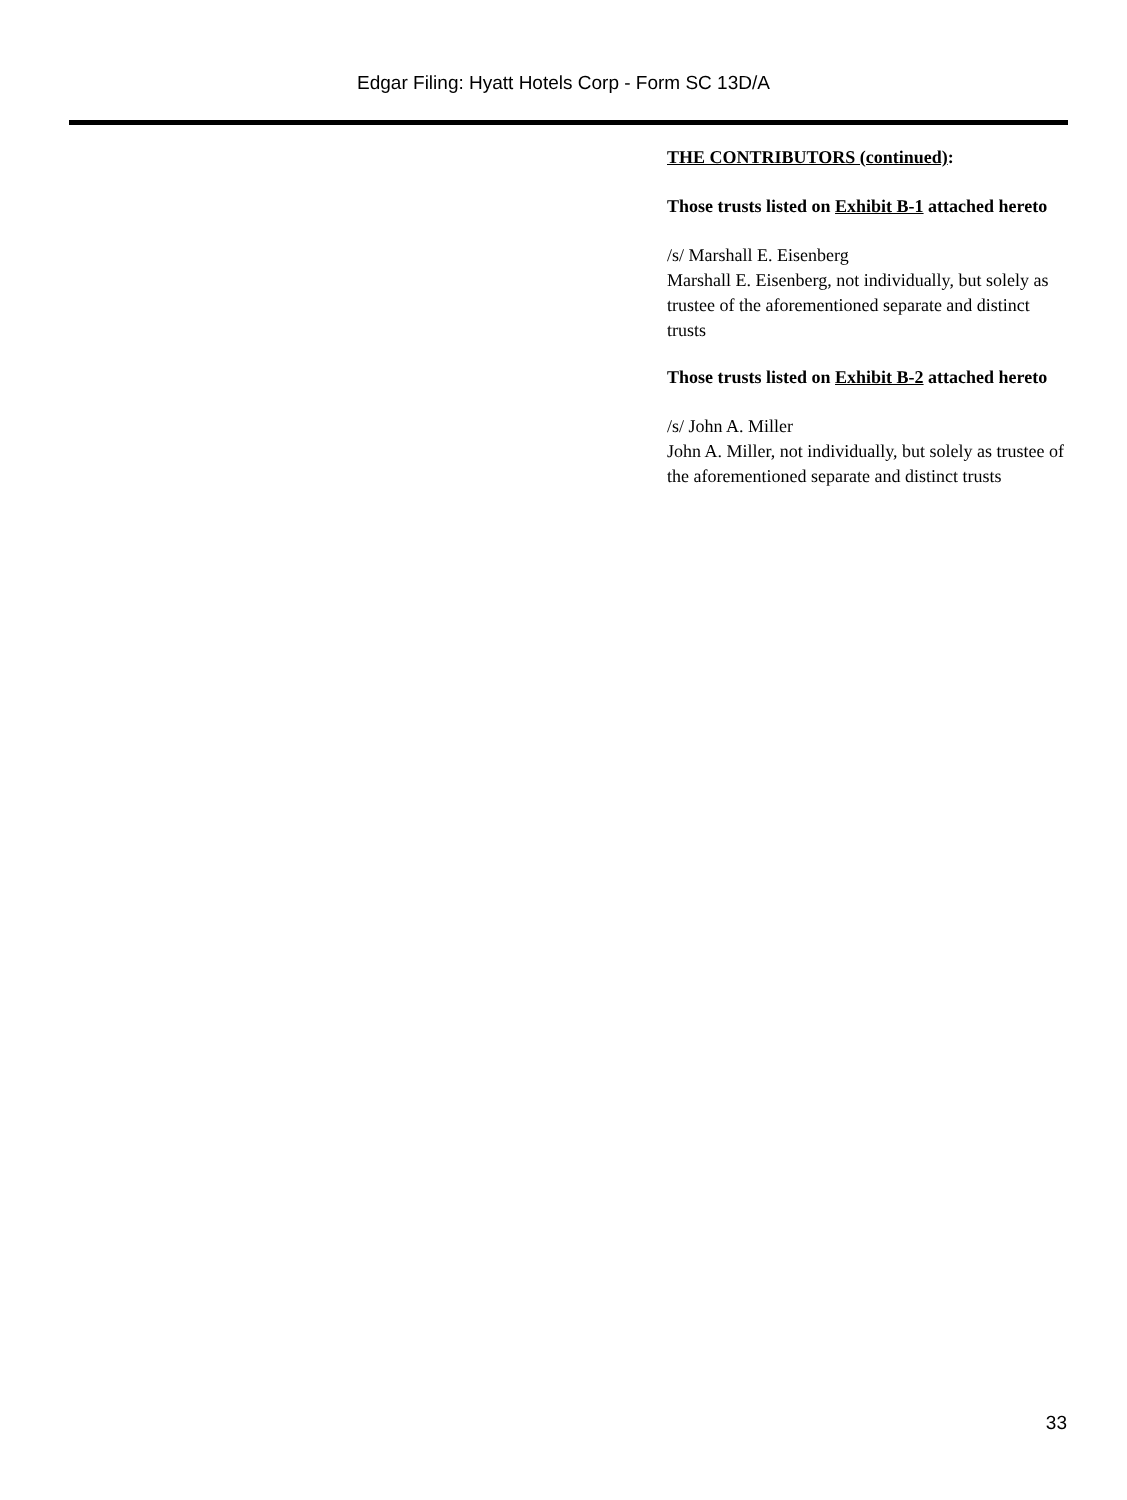Edgar Filing: Hyatt Hotels Corp - Form SC 13D/A
THE CONTRIBUTORS (continued):
Those trusts listed on Exhibit B-1 attached hereto
/s/ Marshall E. Eisenberg
Marshall E. Eisenberg, not individually, but solely as trustee of the aforementioned separate and distinct trusts
Those trusts listed on Exhibit B-2 attached hereto
/s/ John A. Miller
John A. Miller, not individually, but solely as trustee of the aforementioned separate and distinct trusts
33